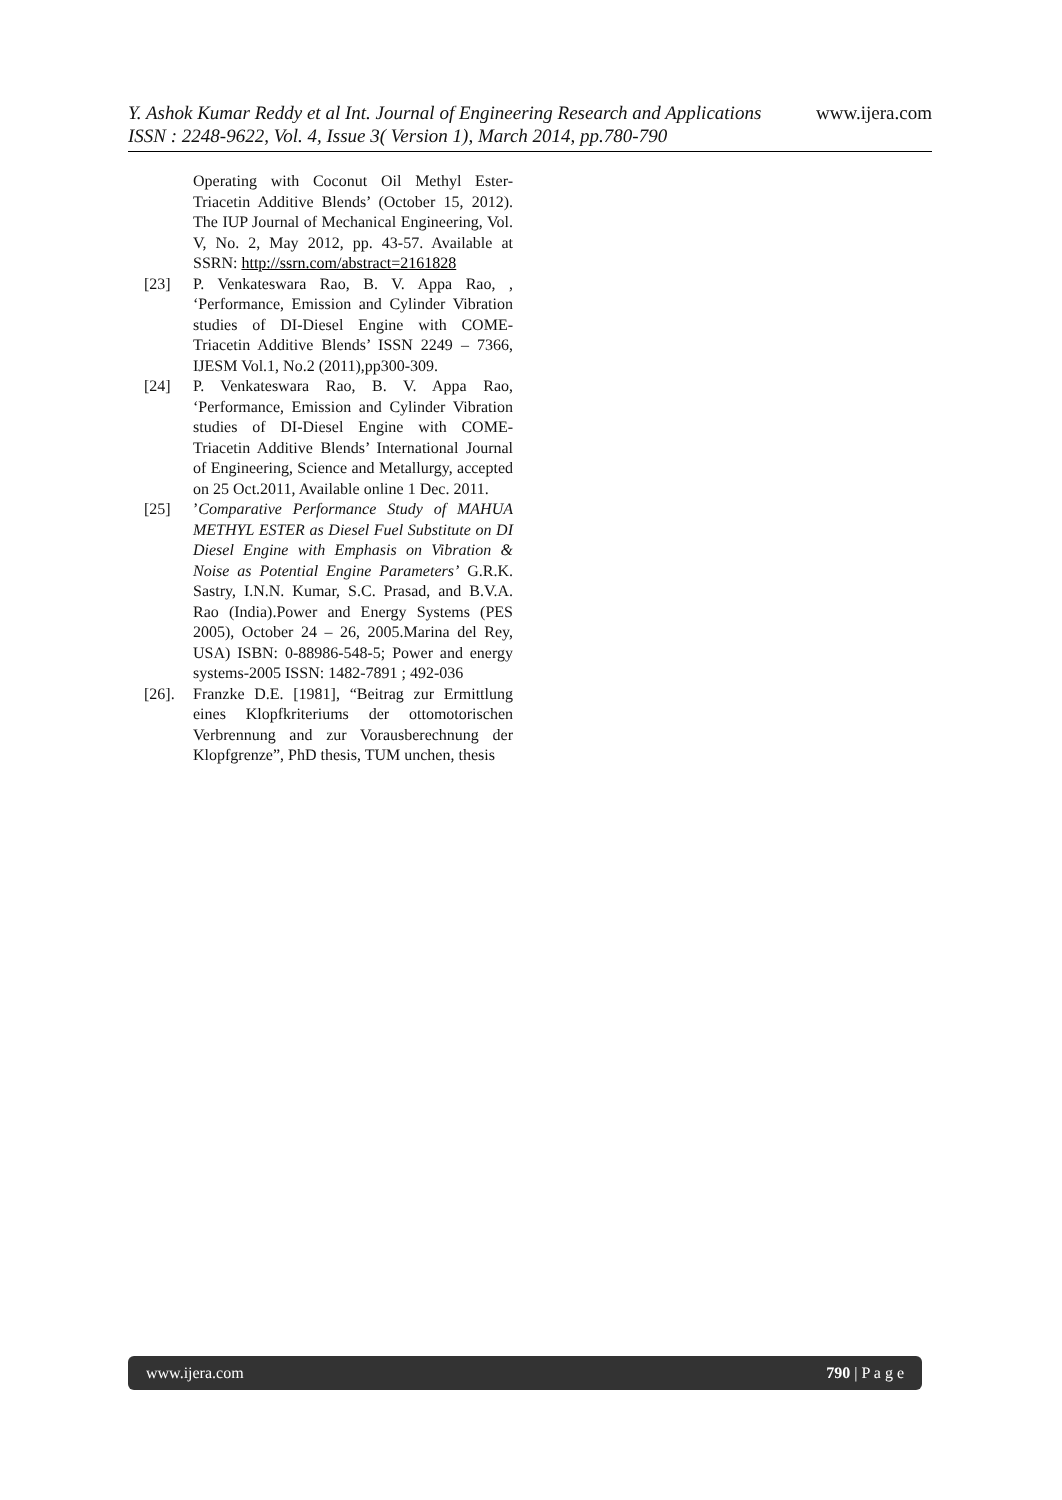Y. Ashok Kumar Reddy et al Int. Journal of Engineering Research and Applications www.ijera.com
ISSN : 2248-9622, Vol. 4, Issue 3( Version 1), March 2014, pp.780-790
Operating with Coconut Oil Methyl Ester-Triacetin Additive Blends’ (October 15, 2012). The IUP Journal of Mechanical Engineering, Vol. V, No. 2, May 2012, pp. 43-57. Available at SSRN: http://ssrn.com/abstract=2161828
[23] P. Venkateswara Rao, B. V. Appa Rao, , ‘Performance, Emission and Cylinder Vibration studies of DI-Diesel Engine with COME-Triacetin Additive Blends’ ISSN 2249 – 7366, IJESM Vol.1, No.2 (2011),pp300-309.
[24] P. Venkateswara Rao, B. V. Appa Rao, ‘Performance, Emission and Cylinder Vibration studies of DI-Diesel Engine with COME-Triacetin Additive Blends’ International Journal of Engineering, Science and Metallurgy, accepted on 25 Oct.2011, Available online 1 Dec. 2011.
[25] ’Comparative Performance Study of MAHUA METHYL ESTER as Diesel Fuel Substitute on DI Diesel Engine with Emphasis on Vibration & Noise as Potential Engine Parameters’ G.R.K. Sastry, I.N.N. Kumar, S.C. Prasad, and B.V.A. Rao (India).Power and Energy Systems (PES 2005), October 24 – 26, 2005.Marina del Rey, USA) ISBN: 0-88986-548-5; Power and energy systems-2005 ISSN: 1482-7891 ; 492-036
[26]. Franzke D.E. [1981], “Beitrag zur Ermittlung eines Klopfkriteriums der ottomotorischen Verbrennung and zur Vorausberechnung der Klopfgrenze”, PhD thesis, TUM unchen, thesis
www.ijera.com 790 | P a g e